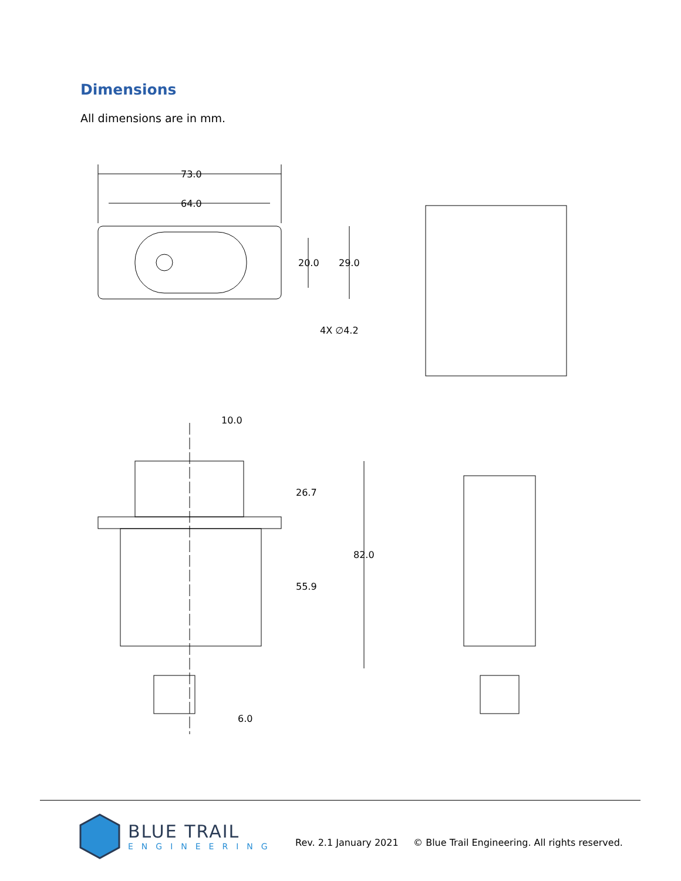Dimensions
All dimensions are in mm.
73.0
64.0
20.0
29.0
4X ∅4.2
10.0
26.7
82.0
55.9
6.0
BLUE TRAIL
ENGINEERING
Rev. 2.1 January 2021 © Blue Trail Engineering. All rights reserved.